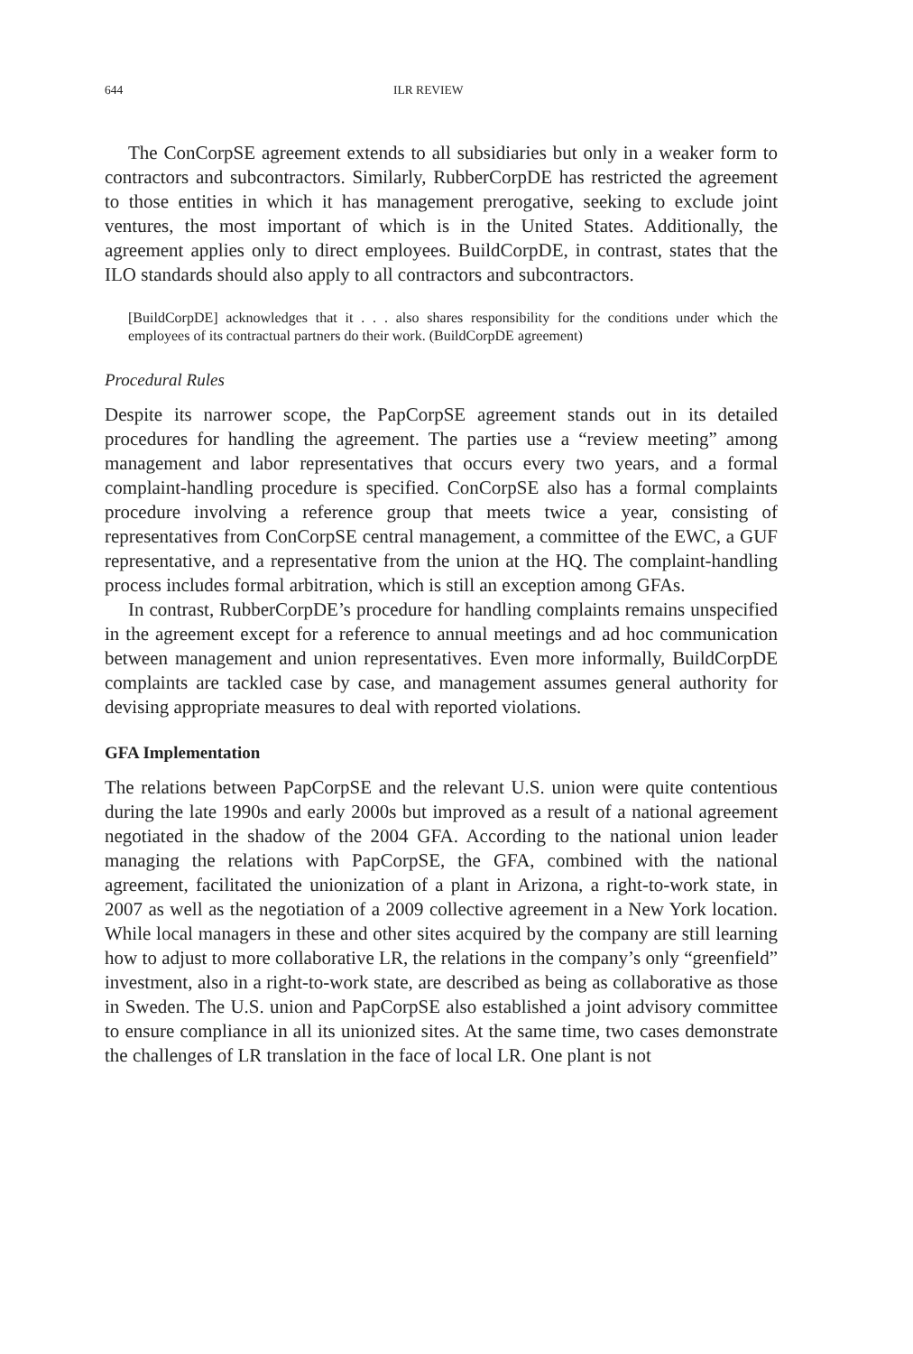644 ILR REVIEW
The ConCorpSE agreement extends to all subsidiaries but only in a weaker form to contractors and subcontractors. Similarly, RubberCorpDE has restricted the agreement to those entities in which it has management prerogative, seeking to exclude joint ventures, the most important of which is in the United States. Additionally, the agreement applies only to direct employees. BuildCorpDE, in contrast, states that the ILO standards should also apply to all contractors and subcontractors.
[BuildCorpDE] acknowledges that it . . . also shares responsibility for the conditions under which the employees of its contractual partners do their work. (BuildCorpDE agreement)
Procedural Rules
Despite its narrower scope, the PapCorpSE agreement stands out in its detailed procedures for handling the agreement. The parties use a “review meeting” among management and labor representatives that occurs every two years, and a formal complaint-handling procedure is specified. ConCorpSE also has a formal complaints procedure involving a reference group that meets twice a year, consisting of representatives from ConCorpSE central management, a committee of the EWC, a GUF representative, and a representative from the union at the HQ. The complaint-handling process includes formal arbitration, which is still an exception among GFAs.
In contrast, RubberCorpDE’s procedure for handling complaints remains unspecified in the agreement except for a reference to annual meetings and ad hoc communication between management and union representatives. Even more informally, BuildCorpDE complaints are tackled case by case, and management assumes general authority for devising appropriate measures to deal with reported violations.
GFA Implementation
The relations between PapCorpSE and the relevant U.S. union were quite contentious during the late 1990s and early 2000s but improved as a result of a national agreement negotiated in the shadow of the 2004 GFA. According to the national union leader managing the relations with PapCorpSE, the GFA, combined with the national agreement, facilitated the unionization of a plant in Arizona, a right-to-work state, in 2007 as well as the negotiation of a 2009 collective agreement in a New York location. While local managers in these and other sites acquired by the company are still learning how to adjust to more collaborative LR, the relations in the company’s only “greenfield” investment, also in a right-to-work state, are described as being as collaborative as those in Sweden. The U.S. union and PapCorpSE also established a joint advisory committee to ensure compliance in all its unionized sites. At the same time, two cases demonstrate the challenges of LR translation in the face of local LR. One plant is not